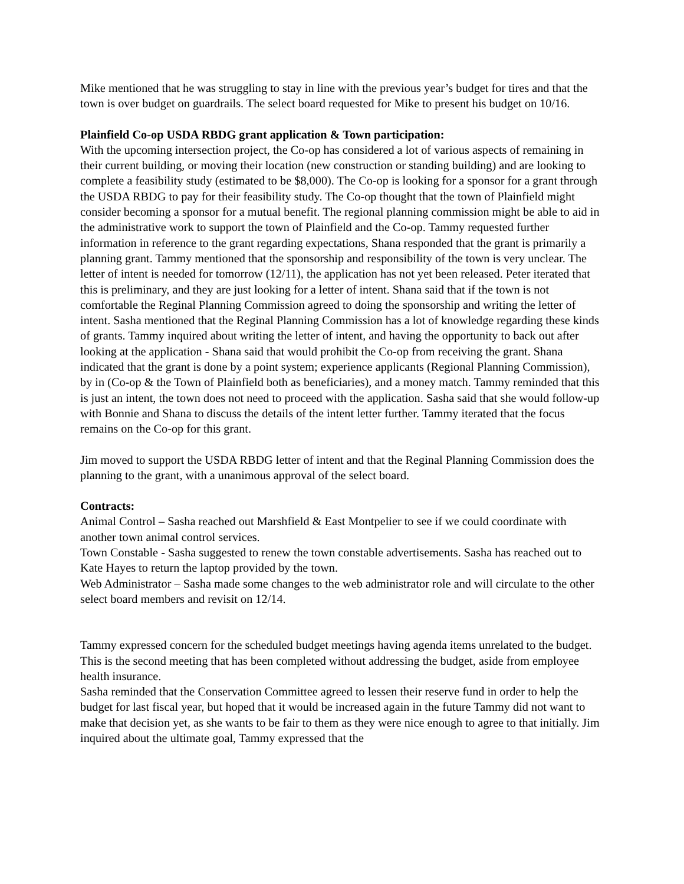Mike mentioned that he was struggling to stay in line with the previous year’s budget for tires and that the town is over budget on guardrails. The select board requested for Mike to present his budget on 10/16.
Plainfield Co-op USDA RBDG grant application & Town participation:
With the upcoming intersection project, the Co-op has considered a lot of various aspects of remaining in their current building, or moving their location (new construction or standing building) and are looking to complete a feasibility study (estimated to be $8,000). The Co-op is looking for a sponsor for a grant through the USDA RBDG to pay for their feasibility study. The Co-op thought that the town of Plainfield might consider becoming a sponsor for a mutual benefit. The regional planning commission might be able to aid in the administrative work to support the town of Plainfield and the Co-op. Tammy requested further information in reference to the grant regarding expectations, Shana responded that the grant is primarily a planning grant. Tammy mentioned that the sponsorship and responsibility of the town is very unclear. The letter of intent is needed for tomorrow (12/11), the application has not yet been released. Peter iterated that this is preliminary, and they are just looking for a letter of intent. Shana said that if the town is not comfortable the Reginal Planning Commission agreed to doing the sponsorship and writing the letter of intent. Sasha mentioned that the Reginal Planning Commission has a lot of knowledge regarding these kinds of grants. Tammy inquired about writing the letter of intent, and having the opportunity to back out after looking at the application - Shana said that would prohibit the Co-op from receiving the grant. Shana indicated that the grant is done by a point system; experience applicants (Regional Planning Commission), by in (Co-op & the Town of Plainfield both as beneficiaries), and a money match. Tammy reminded that this is just an intent, the town does not need to proceed with the application. Sasha said that she would follow-up with Bonnie and Shana to discuss the details of the intent letter further. Tammy iterated that the focus remains on the Co-op for this grant.
Jim moved to support the USDA RBDG letter of intent and that the Reginal Planning Commission does the planning to the grant, with a unanimous approval of the select board.
Contracts:
Animal Control – Sasha reached out Marshfield & East Montpelier to see if we could coordinate with another town animal control services.
Town Constable - Sasha suggested to renew the town constable advertisements. Sasha has reached out to Kate Hayes to return the laptop provided by the town.
Web Administrator – Sasha made some changes to the web administrator role and will circulate to the other select board members and revisit on 12/14.
Tammy expressed concern for the scheduled budget meetings having agenda items unrelated to the budget. This is the second meeting that has been completed without addressing the budget, aside from employee health insurance.
Sasha reminded that the Conservation Committee agreed to lessen their reserve fund in order to help the budget for last fiscal year, but hoped that it would be increased again in the future Tammy did not want to make that decision yet, as she wants to be fair to them as they were nice enough to agree to that initially. Jim inquired about the ultimate goal, Tammy expressed that the